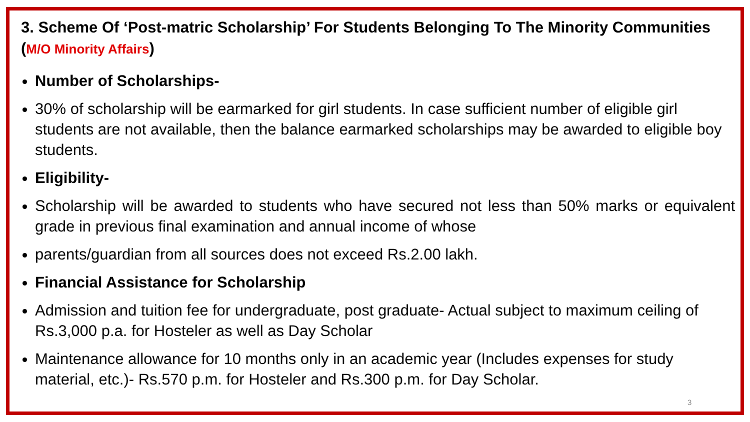3. Scheme Of ‘Post-matric Scholarship’ For Students Belonging To The Minority Communities (M/O Minority Affairs)
Number of Scholarships-
30% of scholarship will be earmarked for girl students. In case sufficient number of eligible girl students are not available, then the balance earmarked scholarships may be awarded to eligible boy students.
Eligibility-
Scholarship will be awarded to students who have secured not less than 50% marks or equivalent grade in previous final examination and annual income of whose
parents/guardian from all sources does not exceed Rs.2.00 lakh.
Financial Assistance for Scholarship
Admission and tuition fee for undergraduate, post graduate- Actual subject to maximum ceiling of Rs.3,000 p.a. for Hosteler as well as Day Scholar
Maintenance allowance for 10 months only in an academic year (Includes expenses for study material, etc.)- Rs.570 p.m. for Hosteler and Rs.300 p.m. for Day Scholar.
3